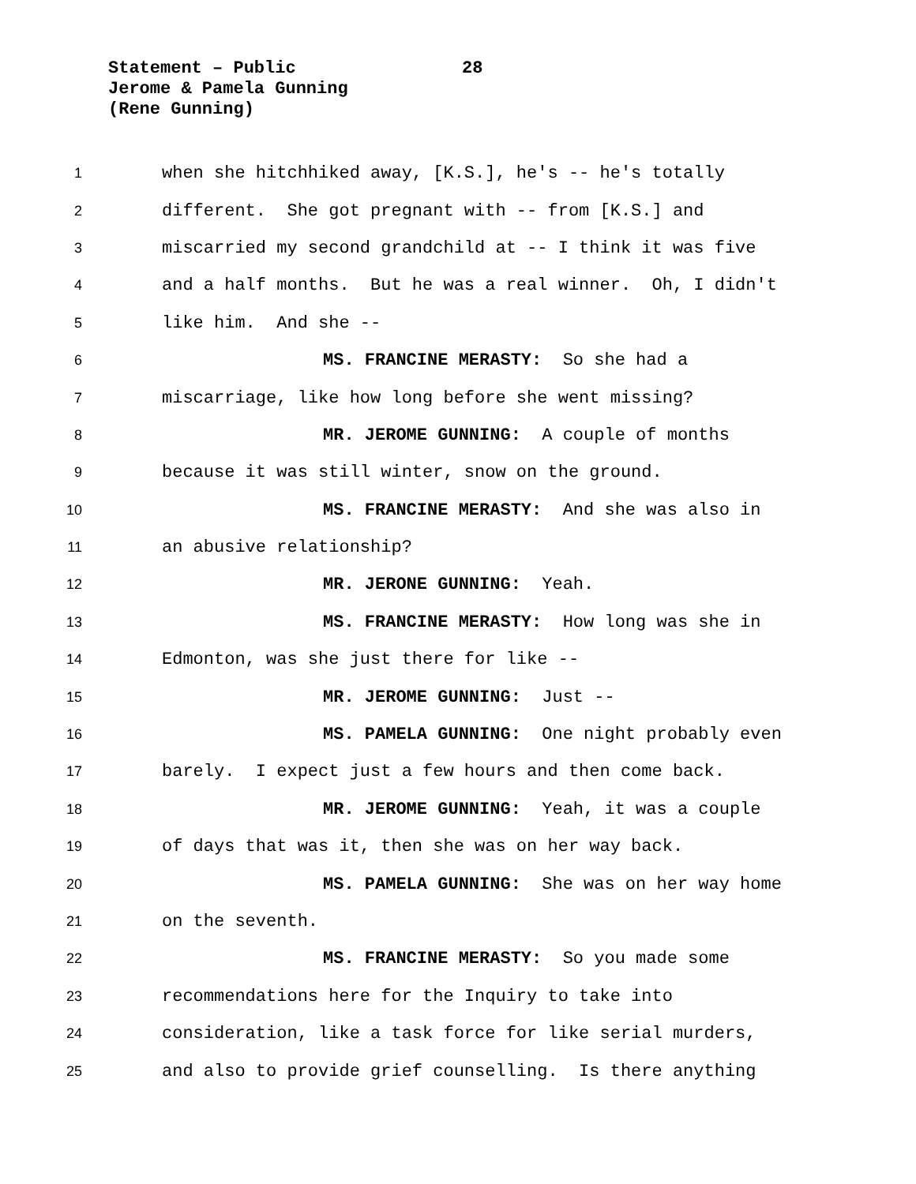Statement – Public 28
Jerome & Pamela Gunning
(Rene Gunning)
1
when she hitchhiked away, [K.S.], he's -- he's totally
2
different. She got pregnant with -- from [K.S.] and
3
miscarried my second grandchild at -- I think it was five
4
and a half months. But he was a real winner. Oh, I didn't
5
like him. And she --
6
MS. FRANCINE MERASTY: So she had a
7
miscarriage, like how long before she went missing?
8
MR. JEROME GUNNING: A couple of months
9
because it was still winter, snow on the ground.
10
MS. FRANCINE MERASTY: And she was also in
11
an abusive relationship?
12
MR. JERONE GUNNING: Yeah.
13
MS. FRANCINE MERASTY: How long was she in
14
Edmonton, was she just there for like --
15
MR. JEROME GUNNING: Just --
16
MS. PAMELA GUNNING: One night probably even
17
barely. I expect just a few hours and then come back.
18
MR. JEROME GUNNING: Yeah, it was a couple
19
of days that was it, then she was on her way back.
20
MS. PAMELA GUNNING: She was on her way home
21
on the seventh.
22
MS. FRANCINE MERASTY: So you made some
23
recommendations here for the Inquiry to take into
24
consideration, like a task force for like serial murders,
25
and also to provide grief counselling. Is there anything